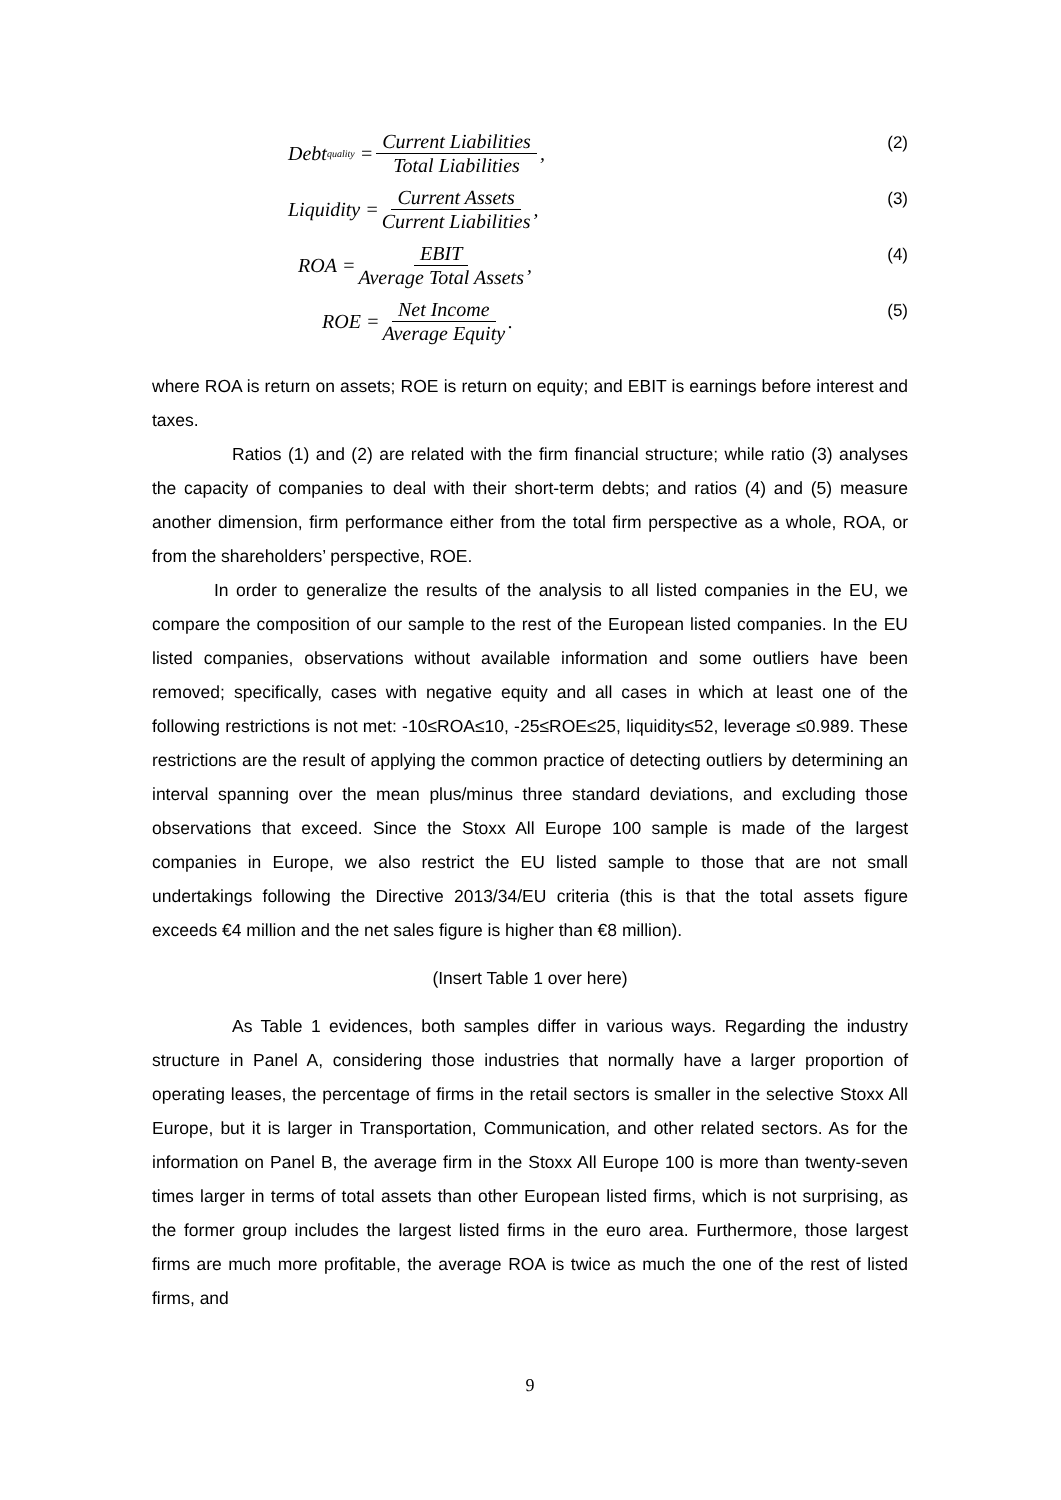Debt<sub>quality</sub> = Current Liabilities Total Liabilities, (2)
Liquidity = Current Assets Current Liabilities, (3)
ROA = EBIT Average Total Assets, (4)
ROE = Net Income Average Equity. (5)
where ROA is return on assets; ROE is return on equity; and EBIT is earnings before interest and taxes.
Ratios (1) and (2) are related with the firm financial structure; while ratio (3) analyses the capacity of companies to deal with their short-term debts; and ratios (4) and (5) measure another dimension, firm performance either from the total firm perspective as a whole, ROA, or from the shareholders’ perspective, ROE.
In order to generalize the results of the analysis to all listed companies in the EU, we compare the composition of our sample to the rest of the European listed companies. In the EU listed companies, observations without available information and some outliers have been removed; specifically, cases with negative equity and all cases in which at least one of the following restrictions is not met: -10≤ROA≤10, -25≤ROE≤25, liquidity≤52, leverage ≤0.989. These restrictions are the result of applying the common practice of detecting outliers by determining an interval spanning over the mean plus/minus three standard deviations, and excluding those observations that exceed. Since the Stoxx All Europe 100 sample is made of the largest companies in Europe, we also restrict the EU listed sample to those that are not small undertakings following the Directive 2013/34/EU criteria (this is that the total assets figure exceeds €4 million and the net sales figure is higher than €8 million).
(Insert Table 1 over here)
As Table 1 evidences, both samples differ in various ways. Regarding the industry structure in Panel A, considering those industries that normally have a larger proportion of operating leases, the percentage of firms in the retail sectors is smaller in the selective Stoxx All Europe, but it is larger in Transportation, Communication, and other related sectors. As for the information on Panel B, the average firm in the Stoxx All Europe 100 is more than twenty-seven times larger in terms of total assets than other European listed firms, which is not surprising, as the former group includes the largest listed firms in the euro area. Furthermore, those largest firms are much more profitable, the average ROA is twice as much the one of the rest of listed firms, and
9